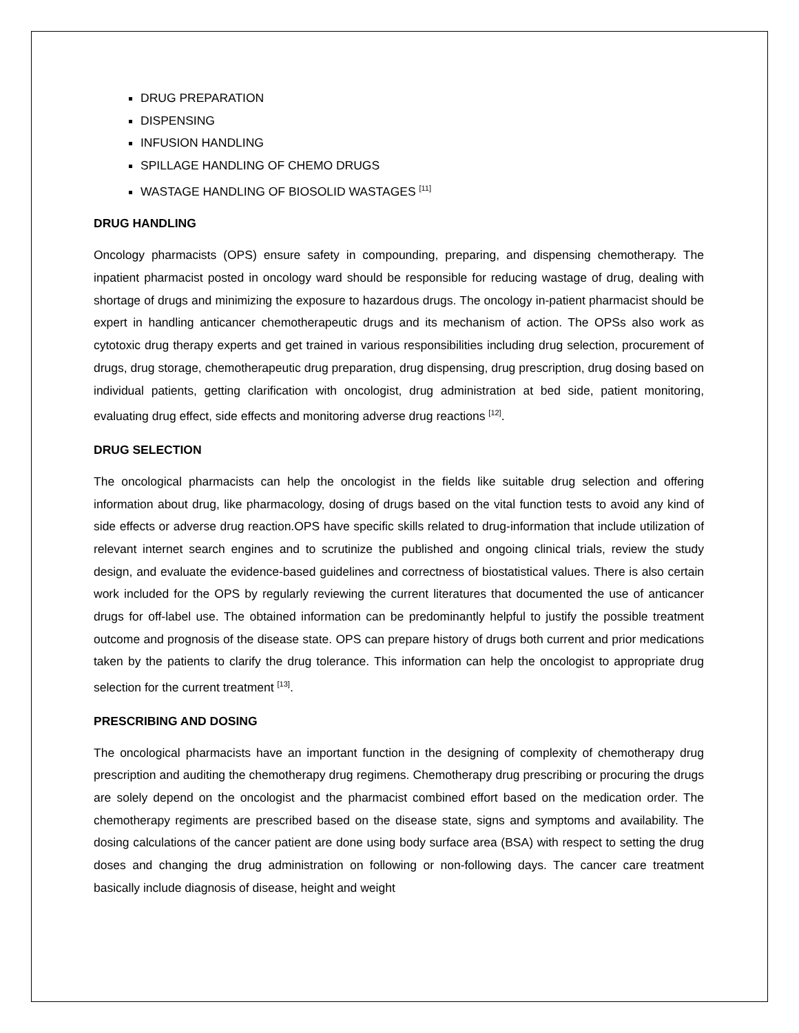DRUG PREPARATION
DISPENSING
INFUSION HANDLING
SPILLAGE HANDLING OF CHEMO DRUGS
WASTAGE HANDLING OF BIOSOLID WASTAGES <sup>[11]</sup>
DRUG HANDLING
Oncology pharmacists (OPS) ensure safety in compounding, preparing, and dispensing chemotherapy. The inpatient pharmacist posted in oncology ward should be responsible for reducing wastage of drug, dealing with shortage of drugs and minimizing the exposure to hazardous drugs. The oncology in-patient pharmacist should be expert in handling anticancer chemotherapeutic drugs and its mechanism of action. The OPSs also work as cytotoxic drug therapy experts and get trained in various responsibilities including drug selection, procurement of drugs, drug storage, chemotherapeutic drug preparation, drug dispensing, drug prescription, drug dosing based on individual patients, getting clarification with oncologist, drug administration at bed side, patient monitoring, evaluating drug effect, side effects and monitoring adverse drug reactions <sup>[12]</sup>.
DRUG SELECTION
The oncological pharmacists can help the oncologist in the fields like suitable drug selection and offering information about drug, like pharmacology, dosing of drugs based on the vital function tests to avoid any kind of side effects or adverse drug reaction.OPS have specific skills related to drug-information that include utilization of relevant internet search engines and to scrutinize the published and ongoing clinical trials, review the study design, and evaluate the evidence-based guidelines and correctness of biostatistical values. There is also certain work included for the OPS by regularly reviewing the current literatures that documented the use of anticancer drugs for off-label use. The obtained information can be predominantly helpful to justify the possible treatment outcome and prognosis of the disease state. OPS can prepare history of drugs both current and prior medications taken by the patients to clarify the drug tolerance. This information can help the oncologist to appropriate drug selection for the current treatment <sup>[13]</sup>.
PRESCRIBING AND DOSING
The oncological pharmacists have an important function in the designing of complexity of chemotherapy drug prescription and auditing the chemotherapy drug regimens. Chemotherapy drug prescribing or procuring the drugs are solely depend on the oncologist and the pharmacist combined effort based on the medication order. The chemotherapy regiments are prescribed based on the disease state, signs and symptoms and availability. The dosing calculations of the cancer patient are done using body surface area (BSA) with respect to setting the drug doses and changing the drug administration on following or non-following days. The cancer care treatment basically include diagnosis of disease, height and weight